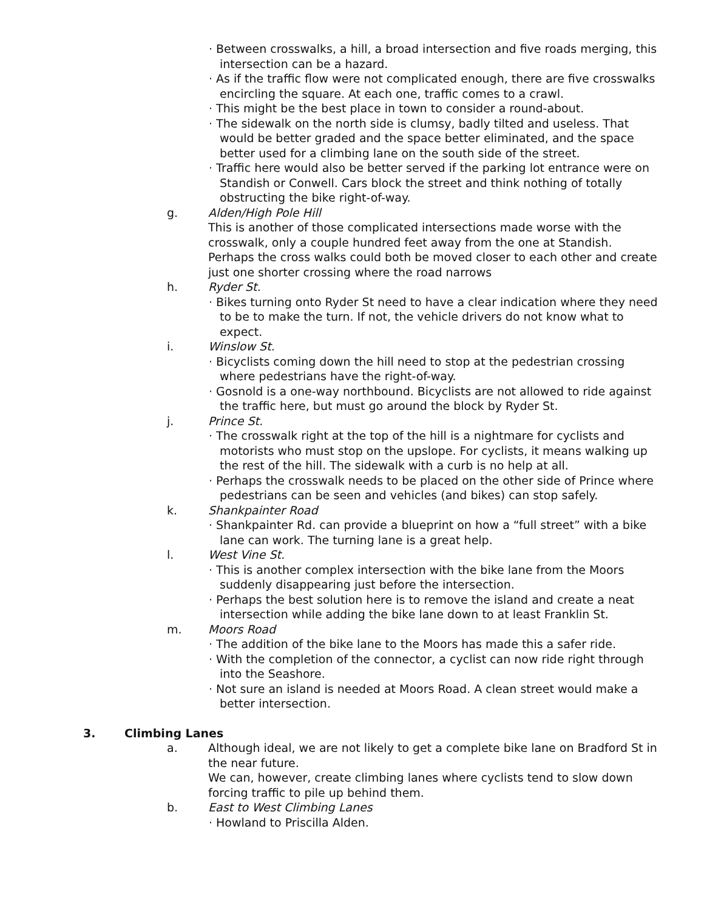· Between crosswalks, a hill, a broad intersection and five roads merging, this intersection can be a hazard.
· As if the traffic flow were not complicated enough, there are five crosswalks encircling the square. At each one, traffic comes to a crawl.
· This might be the best place in town to consider a round-about.
· The sidewalk on the north side is clumsy, badly tilted and useless. That would be better graded and the space better eliminated, and the space better used for a climbing lane on the south side of the street.
· Traffic here would also be better served if the parking lot entrance were on Standish or Conwell. Cars block the street and think nothing of totally obstructing the bike right-of-way.
g. Alden/High Pole Hill
This is another of those complicated intersections made worse with the crosswalk, only a couple hundred feet away from the one at Standish. Perhaps the cross walks could both be moved closer to each other and create just one shorter crossing where the road narrows
h. Ryder St.
· Bikes turning onto Ryder St need to have a clear indication where they need to be to make the turn. If not, the vehicle drivers do not know what to expect.
i. Winslow St.
· Bicyclists coming down the hill need to stop at the pedestrian crossing where pedestrians have the right-of-way.
· Gosnold is a one-way northbound. Bicyclists are not allowed to ride against the traffic here, but must go around the block by Ryder St.
j. Prince St.
· The crosswalk right at the top of the hill is a nightmare for cyclists and motorists who must stop on the upslope. For cyclists, it means walking up the rest of the hill. The sidewalk with a curb is no help at all.
· Perhaps the crosswalk needs to be placed on the other side of Prince where pedestrians can be seen and vehicles (and bikes) can stop safely.
k. Shankpainter Road
· Shankpainter Rd. can provide a blueprint on how a “full street” with a bike lane can work. The turning lane is a great help.
l. West Vine St.
· This is another complex intersection with the bike lane from the Moors suddenly disappearing just before the intersection.
· Perhaps the best solution here is to remove the island and create a neat intersection while adding the bike lane down to at least Franklin St.
m. Moors Road
· The addition of the bike lane to the Moors has made this a safer ride.
· With the completion of the connector, a cyclist can now ride right through into the Seashore.
· Not sure an island is needed at Moors Road. A clean street would make a better intersection.
3. Climbing Lanes
a. Although ideal, we are not likely to get a complete bike lane on Bradford St in the near future.
We can, however, create climbing lanes where cyclists tend to slow down forcing traffic to pile up behind them.
b. East to West Climbing Lanes
· Howland to Priscilla Alden.